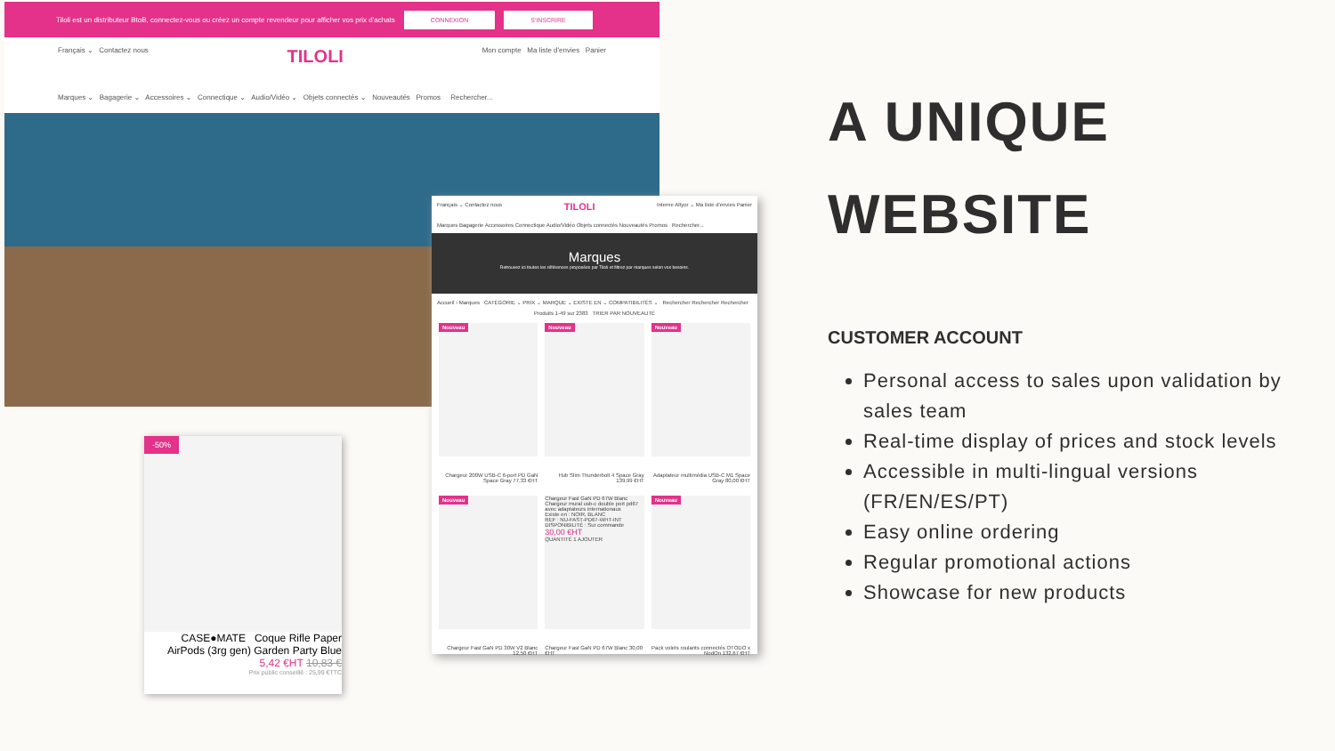Tiloli est un distributeur BtoB, connectez-vous ou créez un compte revendeur pour afficher vos prix d'achats CONNEXION S'INSCRIRE
Français ⌄ Contactez nous TILOLI Mon compte Ma liste d'envies Panier
Marques ⌄ Bagagerie ⌄ Accessoires ⌄ Connectique ⌄ Audio/Vidéo ⌄ Objets connectés ⌄ Nouveautés Promos Rechercher...
-50%
CASE●MATE Coque Rifle Paper AirPods (3rg gen) Garden Party Blue
5,42 €HT 10,83 €
Prix public conseillé : 25,99 €TTC
Français ⌄ Contactez nous TILOLI Interne Altyor ⌄ Ma liste d'envies Panier
Marques Bagagerie Accessoires Connectique Audio/Vidéo Objets connectés Nouveautés Promos Rechercher...
Marques
Retrouvez ici toutes les références proposées par Tiloli et filtrez par marques selon vos besoins.
Accueil › Marques CATÉGORIE ⌄ PRIX ⌄ MARQUE ⌄ EXISTE EN ⌄ COMPATIBILITÉS ⌄ Rechercher Rechercher Rechercher
Produits 1-49 sur 2383 TRIER PAR NOUVEAUTÉ
Nouveau
Chargeur 200W USB-C 6-port PD GaN Space Gray 77,33 €HT
Nouveau
Hub Slim Thunderbolt 4 Space Gray 139,99 €HT
Nouveau
Adaptateur multimédia USB-C M1 Space Gray 80,00 €HT
Nouveau
Chargeur Fast GaN PD 30W V2 Blanc 12,50 €HT
Chargeur Fast GaN PD 67W Blanc
Chargeur mural usb-c double port pd67 avec adaptateurs internationaux
Existe en : NOIR, BLANC
REF : NU-FAST-PD67-WHT-INT
DISPONIBILITÉ : Sur commande
30,00 €HT
QUANTITÉ 1 AJOUTER
Chargeur Fast GaN PD 67W Blanc 30,00 €HT
Nouveau
Pack volets roulants connectés OTODO x NodOn 132,67 €HT
A UNIQUE
WEBSITE
CUSTOMER ACCOUNT
Personal access to sales upon validation by sales team
Real-time display of prices and stock levels
Accessible in multi-lingual versions (FR/EN/ES/PT)
Easy online ordering
Regular promotional actions
Showcase for new products